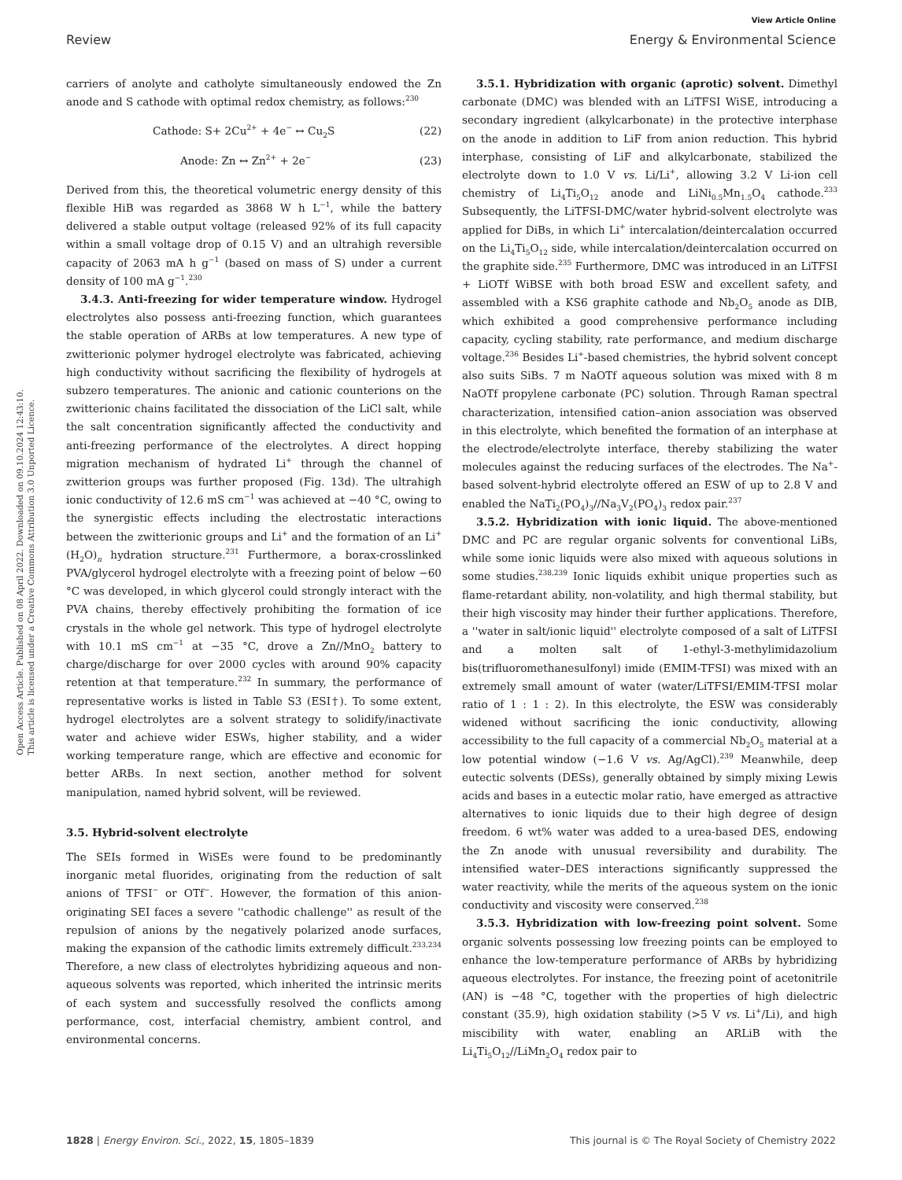Open Access Article. Published on 08 April 2022. Downloaded on 09.10.2024 12:43:10.
This article is licensed under a Creative Commons Attribution 3.0 Unported Licence.
View Article Online
Review Energy & Environmental Science
carriers of anolyte and catholyte simultaneously endowed the Zn anode and S cathode with optimal redox chemistry, as follows:<sup>230</sup>
Cathode: S+ 2Cu<sup>2+</sup> + 4e<sup>−</sup> ↔ Cu<sub>2</sub>S (22)
Anode: Zn ↔ Zn<sup>2+</sup> + 2e<sup>−</sup> (23)
Derived from this, the theoretical volumetric energy density of this flexible HiB was regarded as 3868 W h L<sup>−1</sup>, while the battery delivered a stable output voltage (released 92% of its full capacity within a small voltage drop of 0.15 V) and an ultrahigh reversible capacity of 2063 mA h g<sup>−1</sup> (based on mass of S) under a current density of 100 mA g<sup>−1</sup>.<sup>230</sup>
3.4.3. Anti-freezing for wider temperature window. Hydrogel electrolytes also possess anti-freezing function, which guarantees the stable operation of ARBs at low temperatures. A new type of zwitterionic polymer hydrogel electrolyte was fabricated, achieving high conductivity without sacrificing the flexibility of hydrogels at subzero temperatures. The anionic and cationic counterions on the zwitterionic chains facilitated the dissociation of the LiCl salt, while the salt concentration significantly affected the conductivity and anti-freezing performance of the electrolytes. A direct hopping migration mechanism of hydrated Li<sup>+</sup> through the channel of zwitterion groups was further proposed (Fig. 13d). The ultrahigh ionic conductivity of 12.6 mS cm<sup>−1</sup> was achieved at −40 °C, owing to the synergistic effects including the electrostatic interactions between the zwitterionic groups and Li<sup>+</sup> and the formation of an Li<sup>+</sup>(H<sub>2</sub>O)<sub>n</sub> hydration structure.<sup>231</sup> Furthermore, a borax-crosslinked PVA/glycerol hydrogel electrolyte with a freezing point of below −60 °C was developed, in which glycerol could strongly interact with the PVA chains, thereby effectively prohibiting the formation of ice crystals in the whole gel network. This type of hydrogel electrolyte with 10.1 mS cm<sup>−1</sup> at −35 °C, drove a Zn//MnO<sub>2</sub> battery to charge/discharge for over 2000 cycles with around 90% capacity retention at that temperature.<sup>232</sup> In summary, the performance of representative works is listed in Table S3 (ESI†). To some extent, hydrogel electrolytes are a solvent strategy to solidify/inactivate water and achieve wider ESWs, higher stability, and a wider working temperature range, which are effective and economic for better ARBs. In next section, another method for solvent manipulation, named hybrid solvent, will be reviewed.
3.5. Hybrid-solvent electrolyte
The SEIs formed in WiSEs were found to be predominantly inorganic metal fluorides, originating from the reduction of salt anions of TFSI<sup>−</sup> or OTf<sup>−</sup>. However, the formation of this anion-originating SEI faces a severe ''cathodic challenge'' as result of the repulsion of anions by the negatively polarized anode surfaces, making the expansion of the cathodic limits extremely difficult.<sup>233,234</sup> Therefore, a new class of electrolytes hybridizing aqueous and non-aqueous solvents was reported, which inherited the intrinsic merits of each system and successfully resolved the conflicts among performance, cost, interfacial chemistry, ambient control, and environmental concerns.
3.5.1. Hybridization with organic (aprotic) solvent. Dimethyl carbonate (DMC) was blended with an LiTFSI WiSE, introducing a secondary ingredient (alkylcarbonate) in the protective interphase on the anode in addition to LiF from anion reduction. This hybrid interphase, consisting of LiF and alkylcarbonate, stabilized the electrolyte down to 1.0 V vs. Li/Li<sup>+</sup>, allowing 3.2 V Li-ion cell chemistry of Li<sub>4</sub>Ti<sub>5</sub>O<sub>12</sub> anode and LiNi<sub>0.5</sub>Mn<sub>1.5</sub>O<sub>4</sub> cathode.<sup>233</sup> Subsequently, the LiTFSI-DMC/water hybrid-solvent electrolyte was applied for DiBs, in which Li<sup>+</sup> intercalation/deintercalation occurred on the Li<sub>4</sub>Ti<sub>5</sub>O<sub>12</sub> side, while intercalation/deintercalation occurred on the graphite side.<sup>235</sup> Furthermore, DMC was introduced in an LiTFSI + LiOTf WiBSE with both broad ESW and excellent safety, and assembled with a KS6 graphite cathode and Nb<sub>2</sub>O<sub>5</sub> anode as DIB, which exhibited a good comprehensive performance including capacity, cycling stability, rate performance, and medium discharge voltage.<sup>236</sup> Besides Li<sup>+</sup>-based chemistries, the hybrid solvent concept also suits SiBs. 7 m NaOTf aqueous solution was mixed with 8 m NaOTf propylene carbonate (PC) solution. Through Raman spectral characterization, intensified cation–anion association was observed in this electrolyte, which benefited the formation of an interphase at the electrode/electrolyte interface, thereby stabilizing the water molecules against the reducing surfaces of the electrodes. The Na<sup>+</sup>-based solvent-hybrid electrolyte offered an ESW of up to 2.8 V and enabled the NaTi<sub>2</sub>(PO<sub>4</sub>)<sub>3</sub>//Na<sub>3</sub>V<sub>2</sub>(PO<sub>4</sub>)<sub>3</sub> redox pair.<sup>237</sup>
3.5.2. Hybridization with ionic liquid. The above-mentioned DMC and PC are regular organic solvents for conventional LiBs, while some ionic liquids were also mixed with aqueous solutions in some studies.<sup>238,239</sup> Ionic liquids exhibit unique properties such as flame-retardant ability, non-volatility, and high thermal stability, but their high viscosity may hinder their further applications. Therefore, a ''water in salt/ionic liquid'' electrolyte composed of a salt of LiTFSI and a molten salt of 1-ethyl-3-methylimidazolium bis(trifluoromethanesulfonyl) imide (EMIM-TFSI) was mixed with an extremely small amount of water (water/LiTFSI/EMIM-TFSI molar ratio of 1 : 1 : 2). In this electrolyte, the ESW was considerably widened without sacrificing the ionic conductivity, allowing accessibility to the full capacity of a commercial Nb<sub>2</sub>O<sub>5</sub> material at a low potential window (−1.6 V vs. Ag/AgCl).<sup>239</sup> Meanwhile, deep eutectic solvents (DESs), generally obtained by simply mixing Lewis acids and bases in a eutectic molar ratio, have emerged as attractive alternatives to ionic liquids due to their high degree of design freedom. 6 wt% water was added to a urea-based DES, endowing the Zn anode with unusual reversibility and durability. The intensified water–DES interactions significantly suppressed the water reactivity, while the merits of the aqueous system on the ionic conductivity and viscosity were conserved.<sup>238</sup>
3.5.3. Hybridization with low-freezing point solvent. Some organic solvents possessing low freezing points can be employed to enhance the low-temperature performance of ARBs by hybridizing aqueous electrolytes. For instance, the freezing point of acetonitrile (AN) is −48 °C, together with the properties of high dielectric constant (35.9), high oxidation stability (>5 V vs. Li<sup>+</sup>/Li), and high miscibility with water, enabling an ARLiB with the Li<sub>4</sub>Ti<sub>5</sub>O<sub>12</sub>//LiMn<sub>2</sub>O<sub>4</sub> redox pair to
1828 | Energy Environ. Sci., 2022, 15, 1805–1839 This journal is © The Royal Society of Chemistry 2022